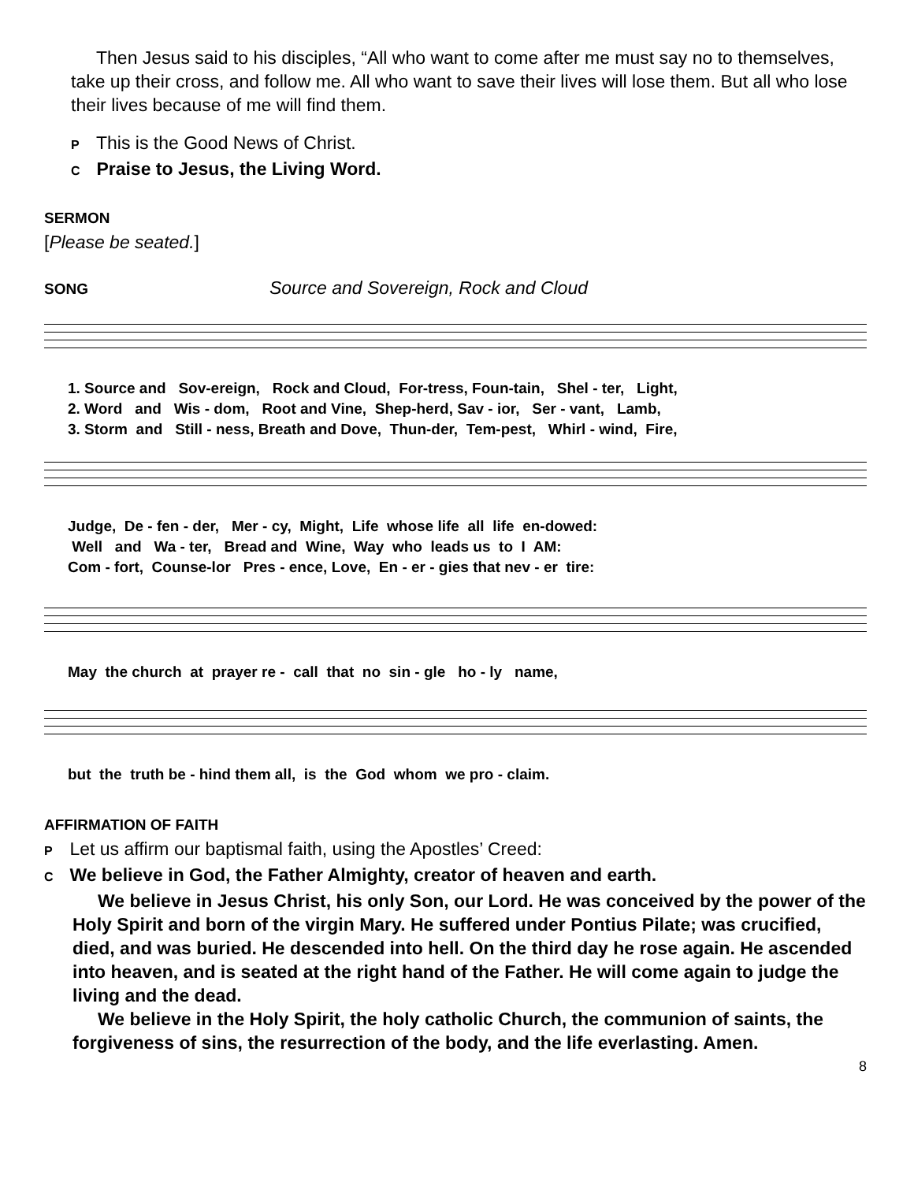Then Jesus said to his disciples, “All who want to come after me must say no to themselves, take up their cross, and follow me. All who want to save their lives will lose them. But all who lose their lives because of me will find them.
P This is the Good News of Christ.
C Praise to Jesus, the Living Word.
SERMON
[Please be seated.]
SONG Source and Sovereign, Rock and Cloud
1. Source and Sov-ereign, Rock and Cloud, For-tress, Foun-tain, Shel - ter, Light, 2. Word and Wis - dom, Root and Vine, Shep-herd, Sav - ior, Ser - vant, Lamb, 3. Storm and Still - ness, Breath and Dove, Thun-der, Tem-pest, Whirl - wind, Fire,
Judge, De - fen - der, Mer - cy, Might, Life whose life all life en-dowed: Well and Wa - ter, Bread and Wine, Way who leads us to I AM: Com - fort, Counse-lor Pres - ence, Love, En - er - gies that nev - er tire:
May the church at prayer re - call that no sin - gle ho - ly name,
but the truth be - hind them all, is the God whom we pro - claim.
AFFIRMATION OF FAITH
P Let us affirm our baptismal faith, using the Apostles’ Creed:
C We believe in God, the Father Almighty, creator of heaven and earth.
We believe in Jesus Christ, his only Son, our Lord. He was conceived by the power of the Holy Spirit and born of the virgin Mary. He suffered under Pontius Pilate; was crucified, died, and was buried. He descended into hell. On the third day he rose again. He ascended into heaven, and is seated at the right hand of the Father. He will come again to judge the living and the dead.
We believe in the Holy Spirit, the holy catholic Church, the communion of saints, the forgiveness of sins, the resurrection of the body, and the life everlasting. Amen.
8